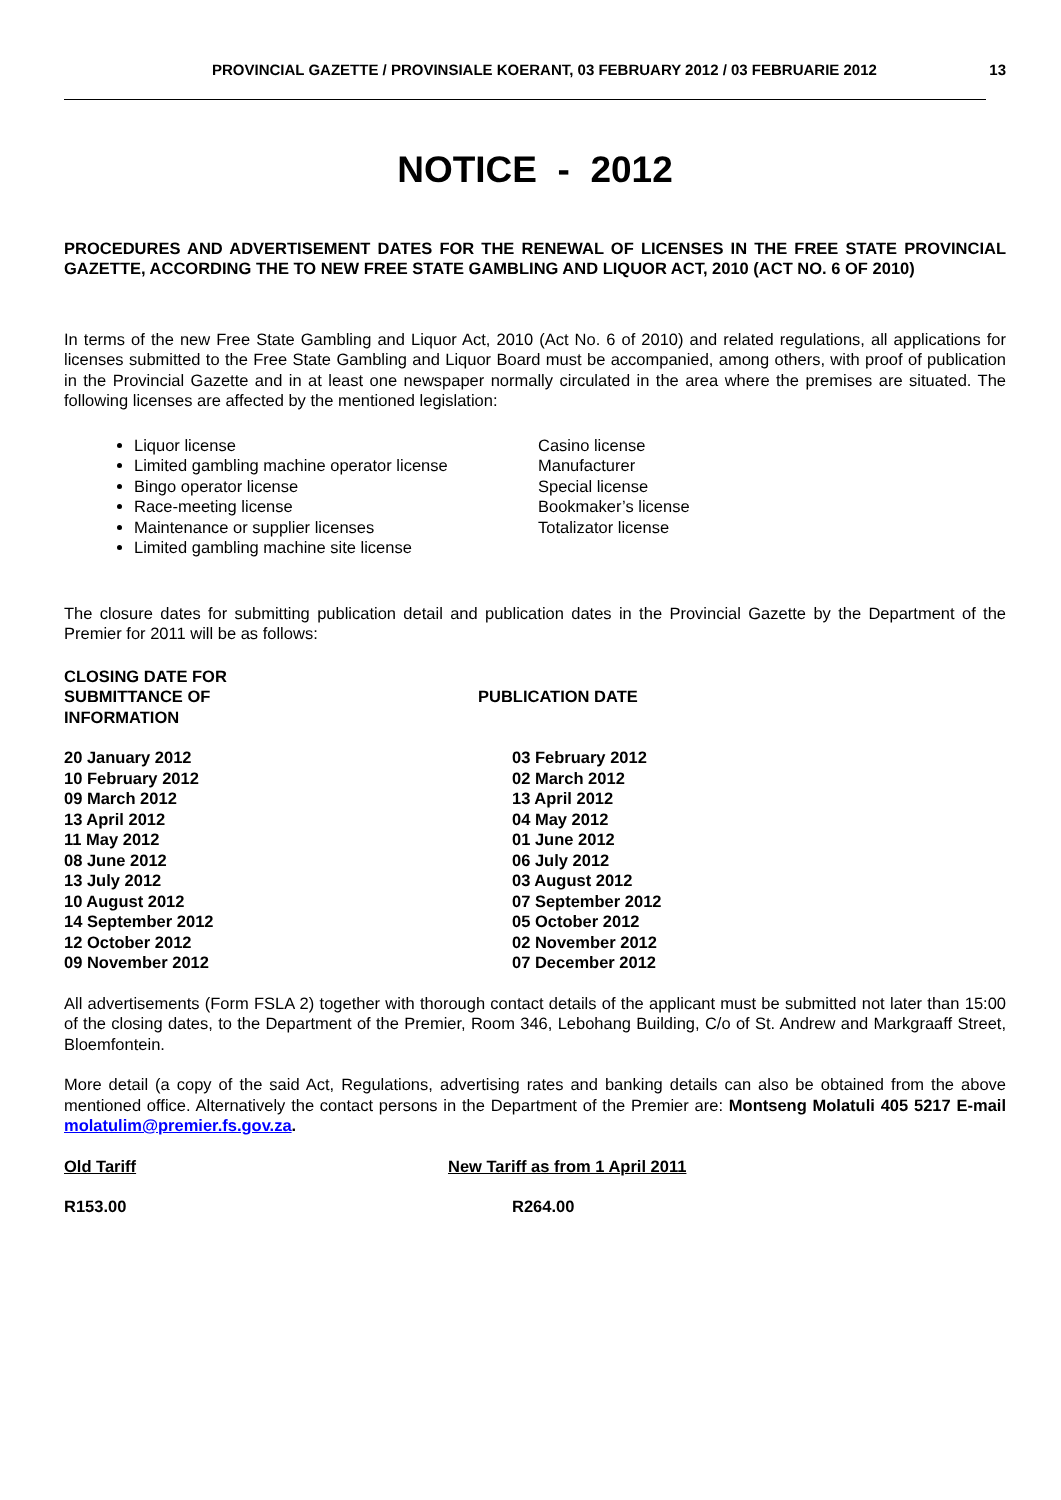PROVINCIAL GAZETTE / PROVINSIALE KOERANT, 03 FEBRUARY 2012 / 03 FEBRUARIE 2012 13
NOTICE - 2012
PROCEDURES AND ADVERTISEMENT DATES FOR THE RENEWAL OF LICENSES IN THE FREE STATE PROVINCIAL GAZETTE, ACCORDING THE TO NEW FREE STATE GAMBLING AND LIQUOR ACT, 2010 (ACT NO. 6 OF 2010)
In terms of the new Free State Gambling and Liquor Act, 2010 (Act No. 6 of 2010) and related regulations, all applications for licenses submitted to the Free State Gambling and Liquor Board must be accompanied, among others, with proof of publication in the Provincial Gazette and in at least one newspaper normally circulated in the area where the premises are situated. The following licenses are affected by the mentioned legislation:
Liquor license
Limited gambling machine operator license
Bingo operator license
Race-meeting license
Maintenance or supplier licenses
Limited gambling machine site license
Casino license
Manufacturer
Special license
Bookmaker’s license
Totalizator license
The closure dates for submitting publication detail and publication dates in the Provincial Gazette by the Department of the Premier for 2011 will be as follows:
| CLOSING DATE FOR SUBMITTANCE OF INFORMATION | PUBLICATION DATE |
| 20 January 2012 | 03 February 2012 |
| 10 February 2012 | 02 March 2012 |
| 09 March 2012 | 13 April 2012 |
| 13 April 2012 | 04 May 2012 |
| 11 May 2012 | 01 June 2012 |
| 08 June 2012 | 06 July 2012 |
| 13 July 2012 | 03 August 2012 |
| 10 August 2012 | 07 September 2012 |
| 14 September 2012 | 05 October 2012 |
| 12 October 2012 | 02 November 2012 |
| 09 November 2012 | 07 December 2012 |
All advertisements (Form FSLA 2) together with thorough contact details of the applicant must be submitted not later than 15:00 of the closing dates, to the Department of the Premier, Room 346, Lebohang Building, C/o of St. Andrew and Markgraaff Street, Bloemfontein.
More detail (a copy of the said Act, Regulations, advertising rates and banking details can also be obtained from the above mentioned office. Alternatively the contact persons in the Department of the Premier are: Montseng Molatuli 405 5217 E-mail molatulim@premier.fs.gov.za.
| Old Tariff | New Tariff as from 1 April 2011 |
| R153.00 | R264.00 |